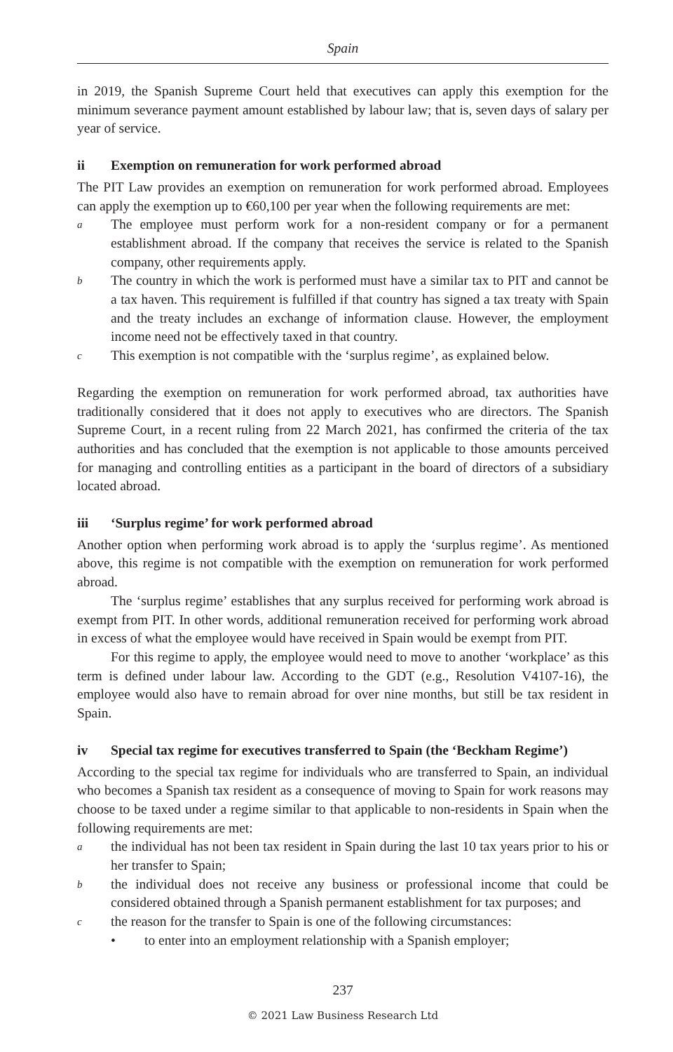Spain
in 2019, the Spanish Supreme Court held that executives can apply this exemption for the minimum severance payment amount established by labour law; that is, seven days of salary per year of service.
ii Exemption on remuneration for work performed abroad
The PIT Law provides an exemption on remuneration for work performed abroad. Employees can apply the exemption up to €60,100 per year when the following requirements are met:
a
The employee must perform work for a non-resident company or for a permanent establishment abroad. If the company that receives the service is related to the Spanish company, other requirements apply.
b
The country in which the work is performed must have a similar tax to PIT and cannot be a tax haven. This requirement is fulfilled if that country has signed a tax treaty with Spain and the treaty includes an exchange of information clause. However, the employment income need not be effectively taxed in that country.
c
This exemption is not compatible with the ‘surplus regime’, as explained below.
Regarding the exemption on remuneration for work performed abroad, tax authorities have traditionally considered that it does not apply to executives who are directors. The Spanish Supreme Court, in a recent ruling from 22 March 2021, has confirmed the criteria of the tax authorities and has concluded that the exemption is not applicable to those amounts perceived for managing and controlling entities as a participant in the board of directors of a subsidiary located abroad.
iii ‘Surplus regime’ for work performed abroad
Another option when performing work abroad is to apply the ‘surplus regime’. As mentioned above, this regime is not compatible with the exemption on remuneration for work performed abroad.
The ‘surplus regime’ establishes that any surplus received for performing work abroad is exempt from PIT. In other words, additional remuneration received for performing work abroad in excess of what the employee would have received in Spain would be exempt from PIT.
For this regime to apply, the employee would need to move to another ‘workplace’ as this term is defined under labour law. According to the GDT (e.g., Resolution V4107-16), the employee would also have to remain abroad for over nine months, but still be tax resident in Spain.
iv Special tax regime for executives transferred to Spain (the ‘Beckham Regime’)
According to the special tax regime for individuals who are transferred to Spain, an individual who becomes a Spanish tax resident as a consequence of moving to Spain for work reasons may choose to be taxed under a regime similar to that applicable to non-residents in Spain when the following requirements are met:
a
the individual has not been tax resident in Spain during the last 10 tax years prior to his or her transfer to Spain;
b
the individual does not receive any business or professional income that could be considered obtained through a Spanish permanent establishment for tax purposes; and
c
the reason for the transfer to Spain is one of the following circumstances:
• to enter into an employment relationship with a Spanish employer;
237
© 2021 Law Business Research Ltd